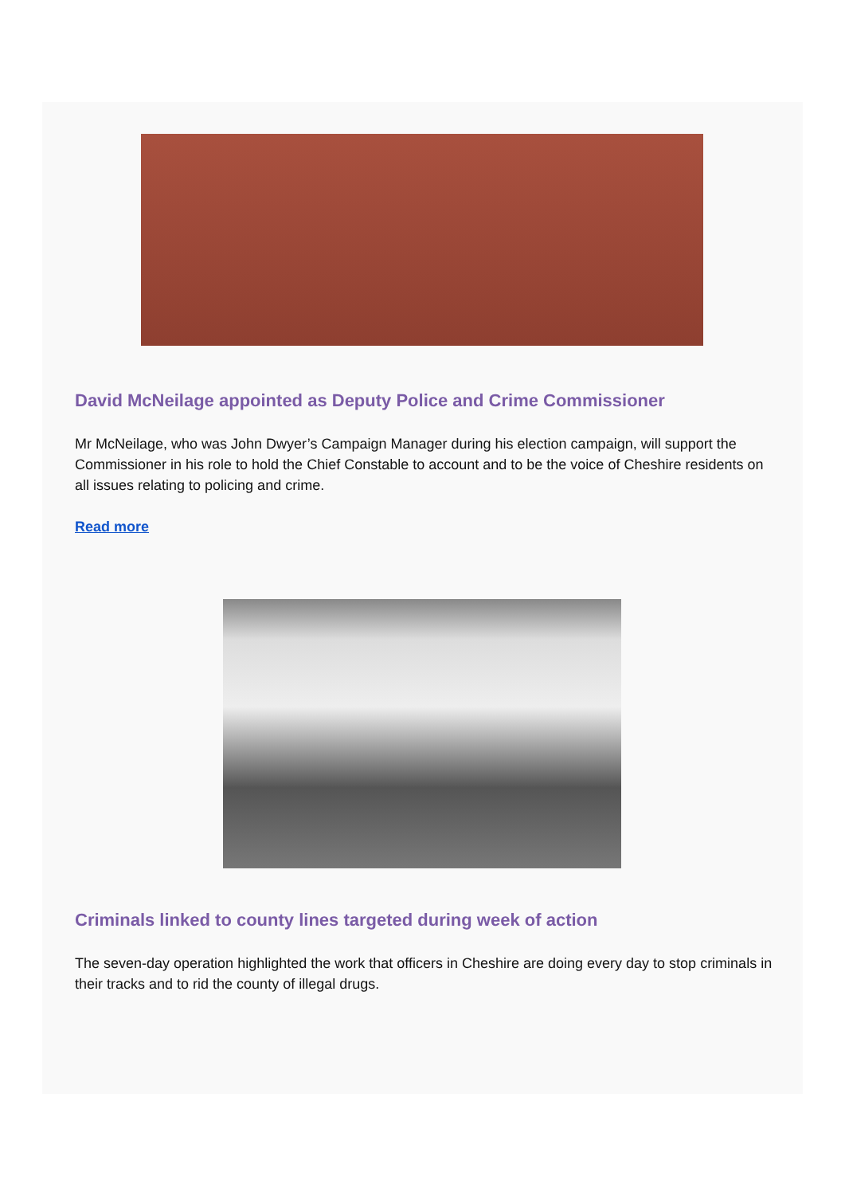David McNeilage appointed as Deputy Police and Crime Commissioner
Mr McNeilage, who was John Dwyer’s Campaign Manager during his election campaign, will support the Commissioner in his role to hold the Chief Constable to account and to be the voice of Cheshire residents on all issues relating to policing and crime.
Read more
Criminals linked to county lines targeted during week of action
The seven-day operation highlighted the work that officers in Cheshire are doing every day to stop criminals in their tracks and to rid the county of illegal drugs.